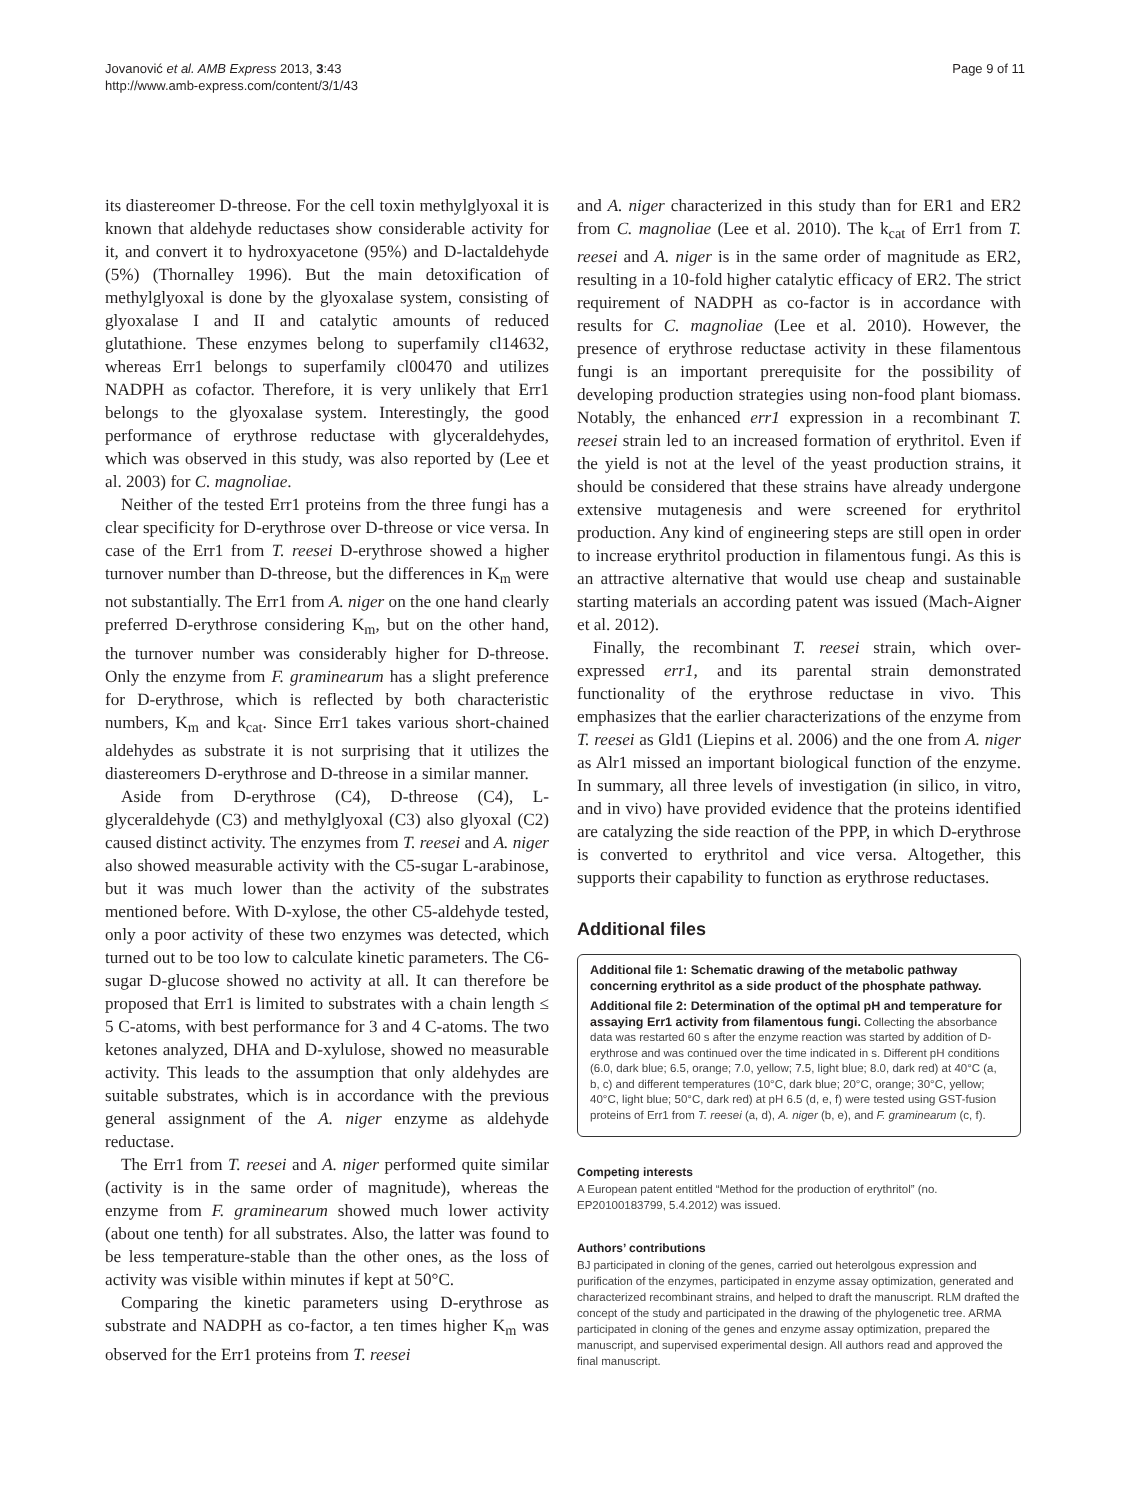Jovanović et al. AMB Express 2013, 3:43
http://www.amb-express.com/content/3/1/43
Page 9 of 11
its diastereomer D-threose. For the cell toxin methylglyoxal it is known that aldehyde reductases show considerable activity for it, and convert it to hydroxyacetone (95%) and D-lactaldehyde (5%) (Thornalley 1996). But the main detoxification of methylglyoxal is done by the glyoxalase system, consisting of glyoxalase I and II and catalytic amounts of reduced glutathione. These enzymes belong to superfamily cl14632, whereas Err1 belongs to superfamily cl00470 and utilizes NADPH as cofactor. Therefore, it is very unlikely that Err1 belongs to the glyoxalase system. Interestingly, the good performance of erythrose reductase with glyceraldehydes, which was observed in this study, was also reported by (Lee et al. 2003) for C. magnoliae.
Neither of the tested Err1 proteins from the three fungi has a clear specificity for D-erythrose over D-threose or vice versa. In case of the Err1 from T. reesei D-erythrose showed a higher turnover number than D-threose, but the differences in K<sub>m</sub> were not substantially. The Err1 from A. niger on the one hand clearly preferred D-erythrose considering K<sub>m</sub>, but on the other hand, the turnover number was considerably higher for D-threose. Only the enzyme from F. graminearum has a slight preference for D-erythrose, which is reflected by both characteristic numbers, K<sub>m</sub> and k<sub>cat</sub>. Since Err1 takes various short-chained aldehydes as substrate it is not surprising that it utilizes the diastereomers D-erythrose and D-threose in a similar manner.
Aside from D-erythrose (C4), D-threose (C4), L-glyceraldehyde (C3) and methylglyoxal (C3) also glyoxal (C2) caused distinct activity. The enzymes from T. reesei and A. niger also showed measurable activity with the C5-sugar L-arabinose, but it was much lower than the activity of the substrates mentioned before. With D-xylose, the other C5-aldehyde tested, only a poor activity of these two enzymes was detected, which turned out to be too low to calculate kinetic parameters. The C6-sugar D-glucose showed no activity at all. It can therefore be proposed that Err1 is limited to substrates with a chain length ≤ 5 C-atoms, with best performance for 3 and 4 C-atoms. The two ketones analyzed, DHA and D-xylulose, showed no measurable activity. This leads to the assumption that only aldehydes are suitable substrates, which is in accordance with the previous general assignment of the A. niger enzyme as aldehyde reductase.
The Err1 from T. reesei and A. niger performed quite similar (activity is in the same order of magnitude), whereas the enzyme from F. graminearum showed much lower activity (about one tenth) for all substrates. Also, the latter was found to be less temperature-stable than the other ones, as the loss of activity was visible within minutes if kept at 50°C.
Comparing the kinetic parameters using D-erythrose as substrate and NADPH as co-factor, a ten times higher K<sub>m</sub> was observed for the Err1 proteins from T. reesei
and A. niger characterized in this study than for ER1 and ER2 from C. magnoliae (Lee et al. 2010). The k<sub>cat</sub> of Err1 from T. reesei and A. niger is in the same order of magnitude as ER2, resulting in a 10-fold higher catalytic efficacy of ER2. The strict requirement of NADPH as co-factor is in accordance with results for C. magnoliae (Lee et al. 2010). However, the presence of erythrose reductase activity in these filamentous fungi is an important prerequisite for the possibility of developing production strategies using non-food plant biomass. Notably, the enhanced err1 expression in a recombinant T. reesei strain led to an increased formation of erythritol. Even if the yield is not at the level of the yeast production strains, it should be considered that these strains have already undergone extensive mutagenesis and were screened for erythritol production. Any kind of engineering steps are still open in order to increase erythritol production in filamentous fungi. As this is an attractive alternative that would use cheap and sustainable starting materials an according patent was issued (Mach-Aigner et al. 2012).
Finally, the recombinant T. reesei strain, which over-expressed err1, and its parental strain demonstrated functionality of the erythrose reductase in vivo. This emphasizes that the earlier characterizations of the enzyme from T. reesei as Gld1 (Liepins et al. 2006) and the one from A. niger as Alr1 missed an important biological function of the enzyme. In summary, all three levels of investigation (in silico, in vitro, and in vivo) have provided evidence that the proteins identified are catalyzing the side reaction of the PPP, in which D-erythrose is converted to erythritol and vice versa. Altogether, this supports their capability to function as erythrose reductases.
Additional files
Additional file 1: Schematic drawing of the metabolic pathway concerning erythritol as a side product of the phosphate pathway.
Additional file 2: Determination of the optimal pH and temperature for assaying Err1 activity from filamentous fungi. Collecting the absorbance data was restarted 60 s after the enzyme reaction was started by addition of D-erythrose and was continued over the time indicated in s. Different pH conditions (6.0, dark blue; 6.5, orange; 7.0, yellow; 7.5, light blue; 8.0, dark red) at 40°C (a, b, c) and different temperatures (10°C, dark blue; 20°C, orange; 30°C, yellow; 40°C, light blue; 50°C, dark red) at pH 6.5 (d, e, f) were tested using GST-fusion proteins of Err1 from T. reesei (a, d), A. niger (b, e), and F. graminearum (c, f).
Competing interests
A European patent entitled “Method for the production of erythritol” (no. EP20100183799, 5.4.2012) was issued.
Authors’ contributions
BJ participated in cloning of the genes, carried out heterolgous expression and purification of the enzymes, participated in enzyme assay optimization, generated and characterized recombinant strains, and helped to draft the manuscript. RLM drafted the concept of the study and participated in the drawing of the phylogenetic tree. ARMA participated in cloning of the genes and enzyme assay optimization, prepared the manuscript, and supervised experimental design. All authors read and approved the final manuscript.